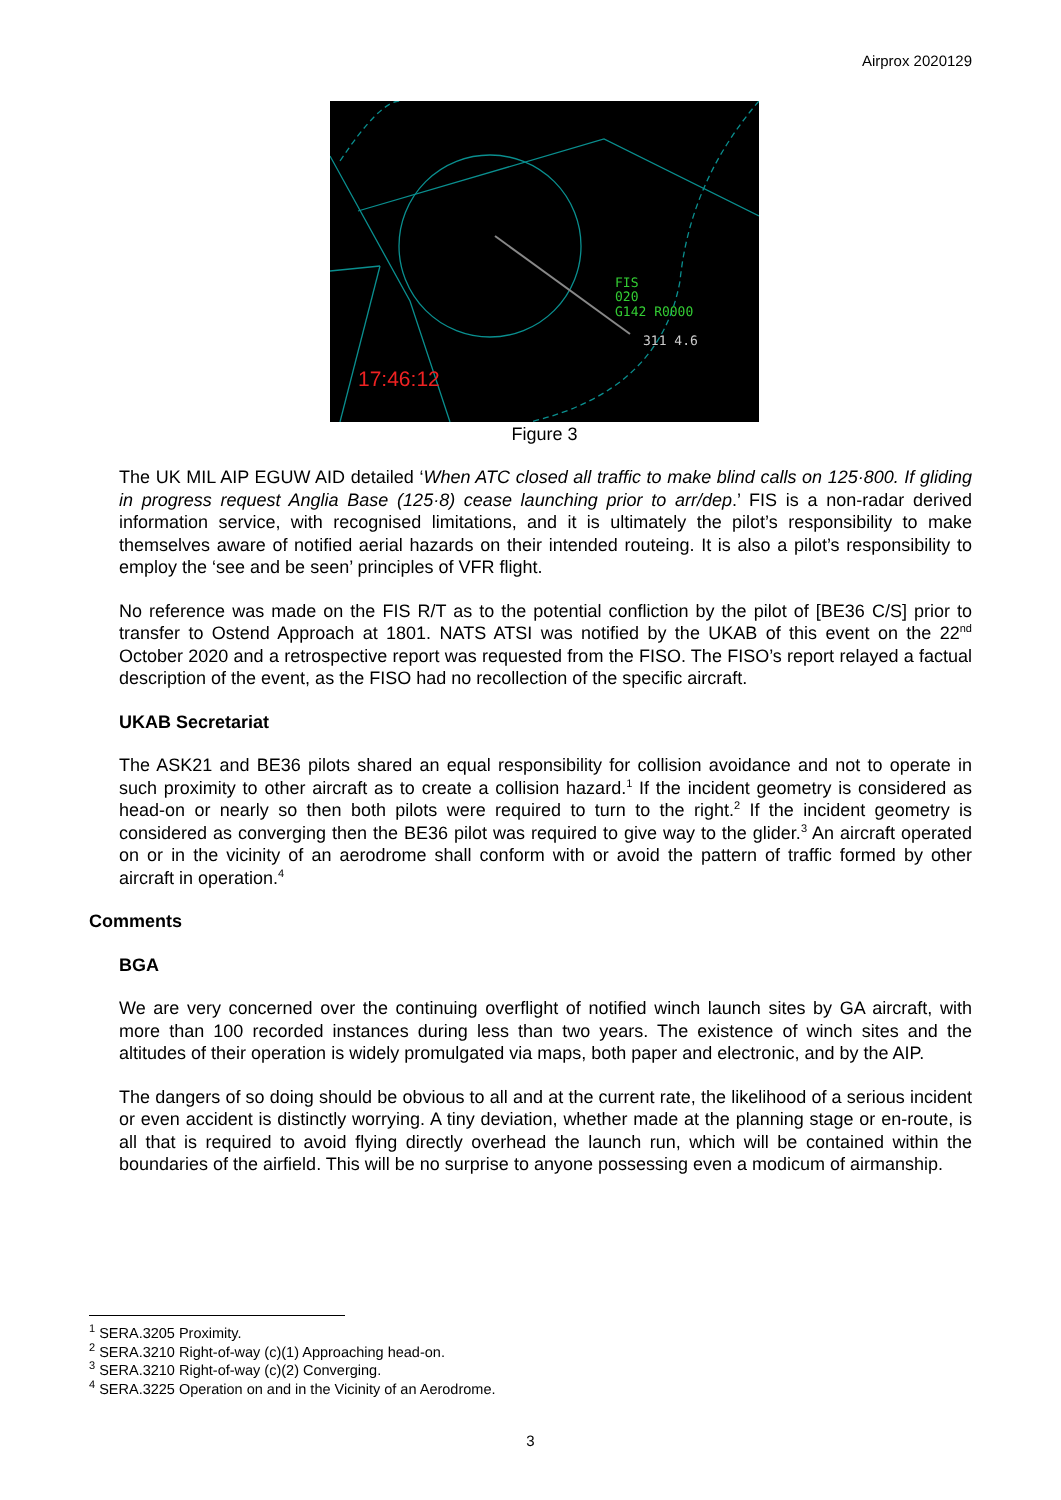Airprox 2020129
FIS
020
G142 R0000
311 4.6
17:46:12
Figure 3
The UK MIL AIP EGUW AID detailed ‘When ATC closed all traffic to make blind calls on 125·800. If gliding in progress request Anglia Base (125·8) cease launching prior to arr/dep.’ FIS is a non-radar derived information service, with recognised limitations, and it is ultimately the pilot’s responsibility to make themselves aware of notified aerial hazards on their intended routeing. It is also a pilot’s responsibility to employ the ‘see and be seen’ principles of VFR flight.
No reference was made on the FIS R/T as to the potential confliction by the pilot of [BE36 C/S] prior to transfer to Ostend Approach at 1801. NATS ATSI was notified by the UKAB of this event on the 22<sup>nd</sup> October 2020 and a retrospective report was requested from the FISO. The FISO’s report relayed a factual description of the event, as the FISO had no recollection of the specific aircraft.
UKAB Secretariat
The ASK21 and BE36 pilots shared an equal responsibility for collision avoidance and not to operate in such proximity to other aircraft as to create a collision hazard.<sup>1</sup> If the incident geometry is considered as head-on or nearly so then both pilots were required to turn to the right.<sup>2</sup> If the incident geometry is considered as converging then the BE36 pilot was required to give way to the glider.<sup>3</sup> An aircraft operated on or in the vicinity of an aerodrome shall conform with or avoid the pattern of traffic formed by other aircraft in operation.<sup>4</sup>
Comments
BGA
We are very concerned over the continuing overflight of notified winch launch sites by GA aircraft, with more than 100 recorded instances during less than two years. The existence of winch sites and the altitudes of their operation is widely promulgated via maps, both paper and electronic, and by the AIP.
The dangers of so doing should be obvious to all and at the current rate, the likelihood of a serious incident or even accident is distinctly worrying. A tiny deviation, whether made at the planning stage or en-route, is all that is required to avoid flying directly overhead the launch run, which will be contained within the boundaries of the airfield. This will be no surprise to anyone possessing even a modicum of airmanship.
<sup>1</sup> SERA.3205 Proximity.
<sup>2</sup> SERA.3210 Right-of-way (c)(1) Approaching head-on.
<sup>3</sup> SERA.3210 Right-of-way (c)(2) Converging.
<sup>4</sup> SERA.3225 Operation on and in the Vicinity of an Aerodrome.
3